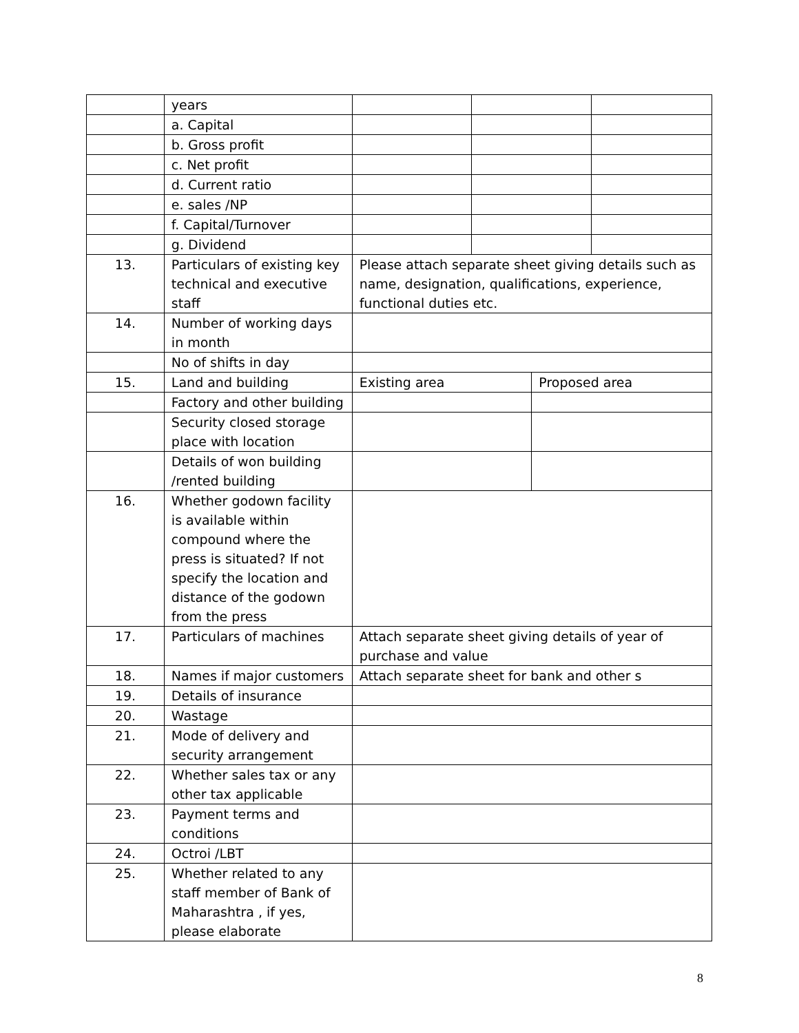| | years | | | | |
| | a. Capital | | | | |
| | b. Gross profit | | | | |
| | c. Net profit | | | | |
| | d. Current ratio | | | | |
| | e. sales /NP | | | | |
| | f. Capital/Turnover | | | | |
| | g. Dividend | | | | |
| 13. | Particulars of existing key technical and executive staff | Please attach separate sheet giving details such as name, designation, qualifications, experience, functional duties etc. | | | |
| 14. | Number of working days in month | | | | |
| | No of shifts in day | | | | |
| 15. | Land and building | Existing area | | Proposed area | |
| | Factory and other building | | | | |
| | Security closed storage place with location | | | | |
| | Details of won building /rented building | | | | |
| 16. | Whether godown facility is available within compound where the press is situated? If not specify the location and distance of the godown from the press | | | | |
| 17. | Particulars of machines | Attach separate sheet giving details of year of purchase and value | | | |
| 18. | Names if major customers | Attach separate sheet for bank and other s | | | |
| 19. | Details of insurance | | | | |
| 20. | Wastage | | | | |
| 21. | Mode of delivery and security arrangement | | | | |
| 22. | Whether sales tax or any other tax applicable | | | | |
| 23. | Payment terms and conditions | | | | |
| 24. | Octroi /LBT | | | | |
| 25. | Whether related to any staff member of Bank of Maharashtra , if yes, please elaborate | | | | |
8